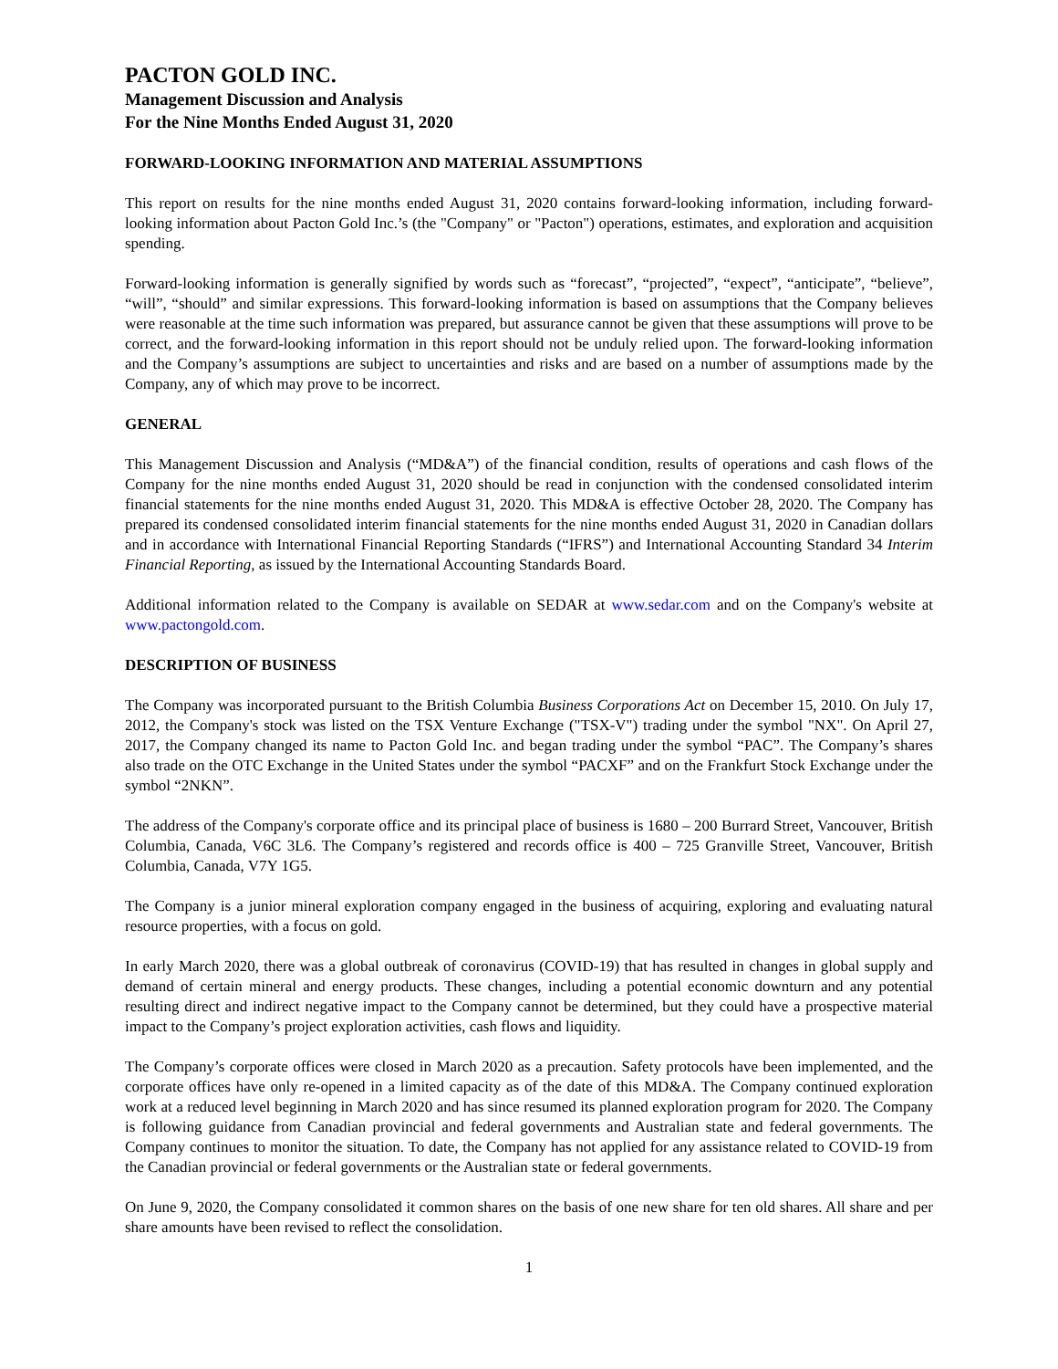PACTON GOLD INC.
Management Discussion and Analysis
For the Nine Months Ended August 31, 2020
FORWARD-LOOKING INFORMATION AND MATERIAL ASSUMPTIONS
This report on results for the nine months ended August 31, 2020 contains forward-looking information, including forward-looking information about Pacton Gold Inc.’s (the "Company" or "Pacton") operations, estimates, and exploration and acquisition spending.
Forward-looking information is generally signified by words such as “forecast”, “projected”, “expect”, “anticipate”, “believe”, “will”, “should” and similar expressions. This forward-looking information is based on assumptions that the Company believes were reasonable at the time such information was prepared, but assurance cannot be given that these assumptions will prove to be correct, and the forward-looking information in this report should not be unduly relied upon. The forward-looking information and the Company’s assumptions are subject to uncertainties and risks and are based on a number of assumptions made by the Company, any of which may prove to be incorrect.
GENERAL
This Management Discussion and Analysis (“MD&A”) of the financial condition, results of operations and cash flows of the Company for the nine months ended August 31, 2020 should be read in conjunction with the condensed consolidated interim financial statements for the nine months ended August 31, 2020. This MD&A is effective October 28, 2020. The Company has prepared its condensed consolidated interim financial statements for the nine months ended August 31, 2020 in Canadian dollars and in accordance with International Financial Reporting Standards (“IFRS”) and International Accounting Standard 34 Interim Financial Reporting, as issued by the International Accounting Standards Board.
Additional information related to the Company is available on SEDAR at www.sedar.com and on the Company's website at www.pactongold.com.
DESCRIPTION OF BUSINESS
The Company was incorporated pursuant to the British Columbia Business Corporations Act on December 15, 2010. On July 17, 2012, the Company's stock was listed on the TSX Venture Exchange ("TSX-V") trading under the symbol "NX". On April 27, 2017, the Company changed its name to Pacton Gold Inc. and began trading under the symbol “PAC”. The Company’s shares also trade on the OTC Exchange in the United States under the symbol “PACXF” and on the Frankfurt Stock Exchange under the symbol “2NKN”.
The address of the Company's corporate office and its principal place of business is 1680 – 200 Burrard Street, Vancouver, British Columbia, Canada, V6C 3L6. The Company’s registered and records office is 400 – 725 Granville Street, Vancouver, British Columbia, Canada, V7Y 1G5.
The Company is a junior mineral exploration company engaged in the business of acquiring, exploring and evaluating natural resource properties, with a focus on gold.
In early March 2020, there was a global outbreak of coronavirus (COVID-19) that has resulted in changes in global supply and demand of certain mineral and energy products. These changes, including a potential economic downturn and any potential resulting direct and indirect negative impact to the Company cannot be determined, but they could have a prospective material impact to the Company’s project exploration activities, cash flows and liquidity.
The Company’s corporate offices were closed in March 2020 as a precaution. Safety protocols have been implemented, and the corporate offices have only re-opened in a limited capacity as of the date of this MD&A. The Company continued exploration work at a reduced level beginning in March 2020 and has since resumed its planned exploration program for 2020. The Company is following guidance from Canadian provincial and federal governments and Australian state and federal governments. The Company continues to monitor the situation. To date, the Company has not applied for any assistance related to COVID-19 from the Canadian provincial or federal governments or the Australian state or federal governments.
On June 9, 2020, the Company consolidated it common shares on the basis of one new share for ten old shares. All share and per share amounts have been revised to reflect the consolidation.
1